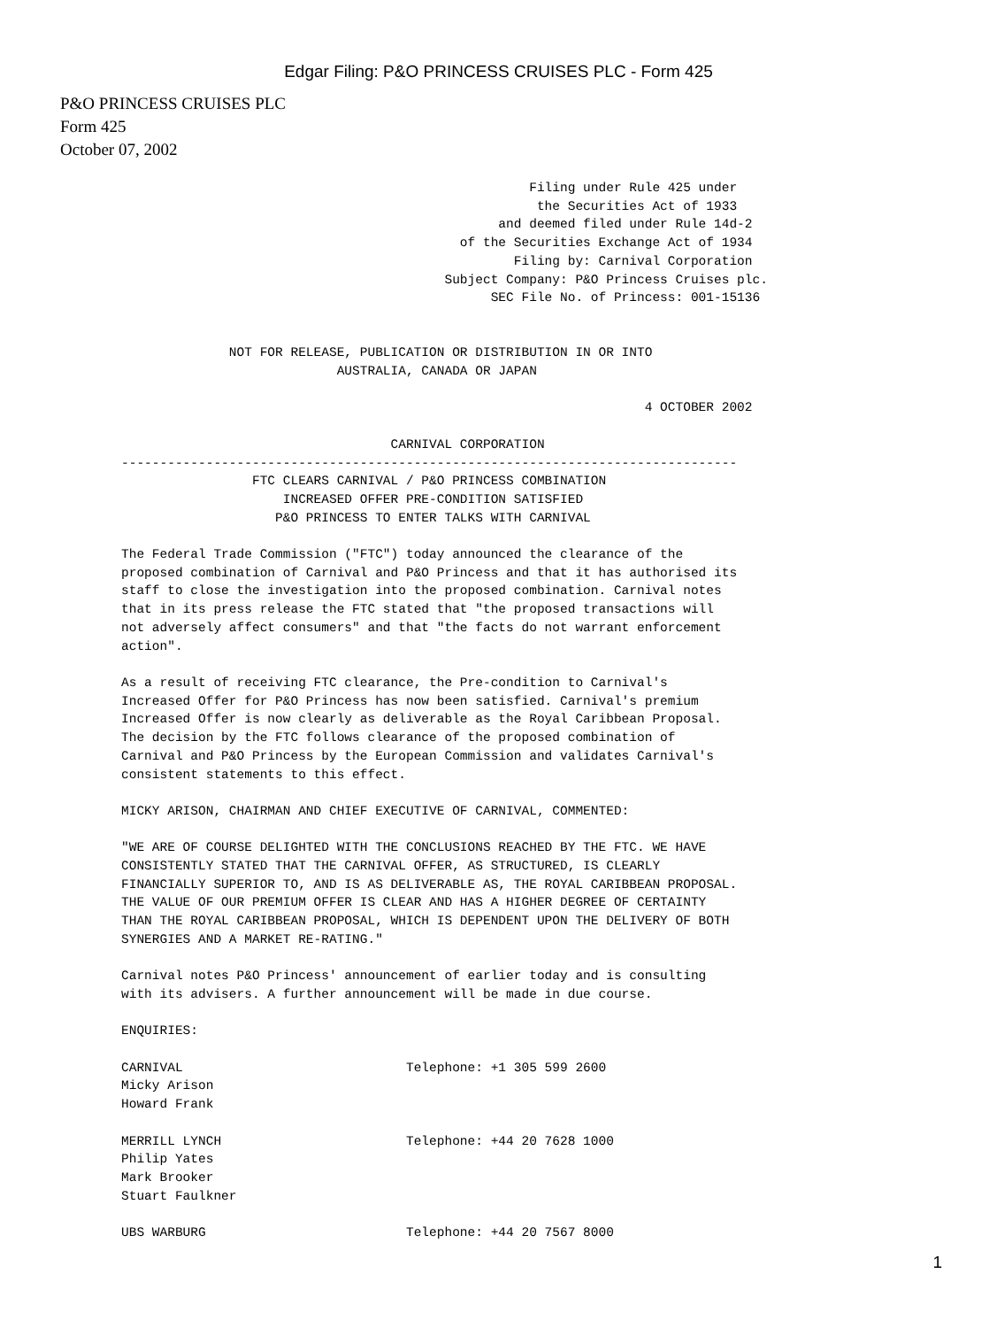Edgar Filing: P&O PRINCESS CRUISES PLC - Form 425
P&O PRINCESS CRUISES PLC
Form 425
October 07, 2002
                                                     Filing under Rule 425 under
                                                      the Securities Act of 1933
                                                 and deemed filed under Rule 14d-2
                                            of the Securities Exchange Act of 1934
                                                   Filing by: Carnival Corporation
                                          Subject Company: P&O Princess Cruises plc.
                                                SEC File No. of Princess: 001-15136


              NOT FOR RELEASE, PUBLICATION OR DISTRIBUTION IN OR INTO
                            AUSTRALIA, CANADA OR JAPAN

                                                                    4 OCTOBER 2002

                                   CARNIVAL CORPORATION
--------------------------------------------------------------------------------
                 FTC CLEARS CARNIVAL / P&O PRINCESS COMBINATION
                     INCREASED OFFER PRE-CONDITION SATISFIED
                    P&O PRINCESS TO ENTER TALKS WITH CARNIVAL

The Federal Trade Commission ("FTC") today announced the clearance of the
proposed combination of Carnival and P&O Princess and that it has authorised its
staff to close the investigation into the proposed combination. Carnival notes
that in its press release the FTC stated that "the proposed transactions will
not adversely affect consumers" and that "the facts do not warrant enforcement
action".

As a result of receiving FTC clearance, the Pre-condition to Carnival's
Increased Offer for P&O Princess has now been satisfied. Carnival's premium
Increased Offer is now clearly as deliverable as the Royal Caribbean Proposal.
The decision by the FTC follows clearance of the proposed combination of
Carnival and P&O Princess by the European Commission and validates Carnival's
consistent statements to this effect.

MICKY ARISON, CHAIRMAN AND CHIEF EXECUTIVE OF CARNIVAL, COMMENTED:

"WE ARE OF COURSE DELIGHTED WITH THE CONCLUSIONS REACHED BY THE FTC. WE HAVE
CONSISTENTLY STATED THAT THE CARNIVAL OFFER, AS STRUCTURED, IS CLEARLY
FINANCIALLY SUPERIOR TO, AND IS AS DELIVERABLE AS, THE ROYAL CARIBBEAN PROPOSAL.
THE VALUE OF OUR PREMIUM OFFER IS CLEAR AND HAS A HIGHER DEGREE OF CERTAINTY
THAN THE ROYAL CARIBBEAN PROPOSAL, WHICH IS DEPENDENT UPON THE DELIVERY OF BOTH
SYNERGIES AND A MARKET RE-RATING."

Carnival notes P&O Princess' announcement of earlier today and is consulting
with its advisers. A further announcement will be made in due course.

ENQUIRIES:

CARNIVAL                             Telephone: +1 305 599 2600
Micky Arison
Howard Frank

MERRILL LYNCH                        Telephone: +44 20 7628 1000
Philip Yates
Mark Brooker
Stuart Faulkner

UBS WARBURG                          Telephone: +44 20 7567 8000
1